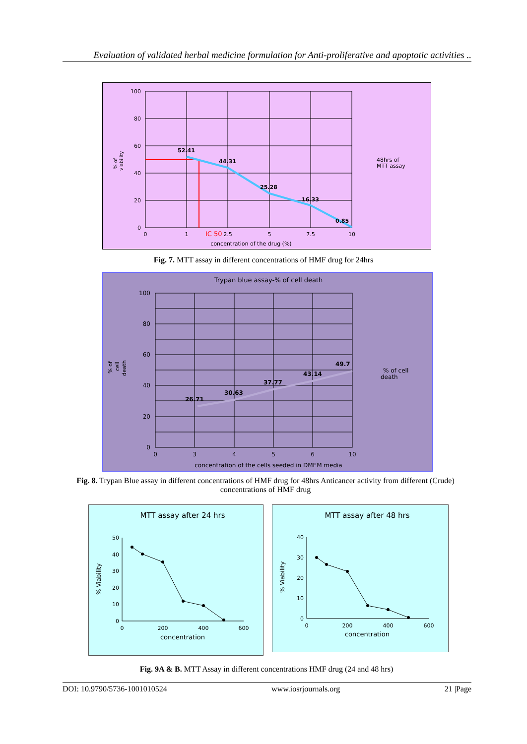Evaluation of validated herbal medicine formulation for Anti-proliferative and apoptotic activities ..
100
80
60
40
20
0
0
1
2.5
5
7.5
10
concentration of the drug (%)
IC 50
% of
viability
52.41
44.31
25.28
16.33
0.85
48hrs of
MTT assay
Fig. 7. MTT assay in different concentrations of HMF drug for 24hrs
Trypan blue assay-% of cell death
100
80
60
40
20
0
0
3
4
5
6
10
concentration of the cells seeded in DMEM media
% of
cell
death
26.71
30.63
37.77
43.14
49.7
% of cell
death
Fig. 8. Trypan Blue assay in different concentrations of HMF drug for 48hrs Anticancer activity from different (Crude) concentrations of HMF drug
MTT assay after 24 hrs
50
40
30
20
10
0
0
200
400
600
concentration
% Viability
MTT assay after 48 hrs
40
30
20
10
0
0
200
400
600
concentration
% Viability
Fig. 9A & B. MTT Assay in different concentrations HMF drug (24 and 48 hrs)
DOI: 10.9790/5736-1001010524 www.iosrjournals.org 21 |Page